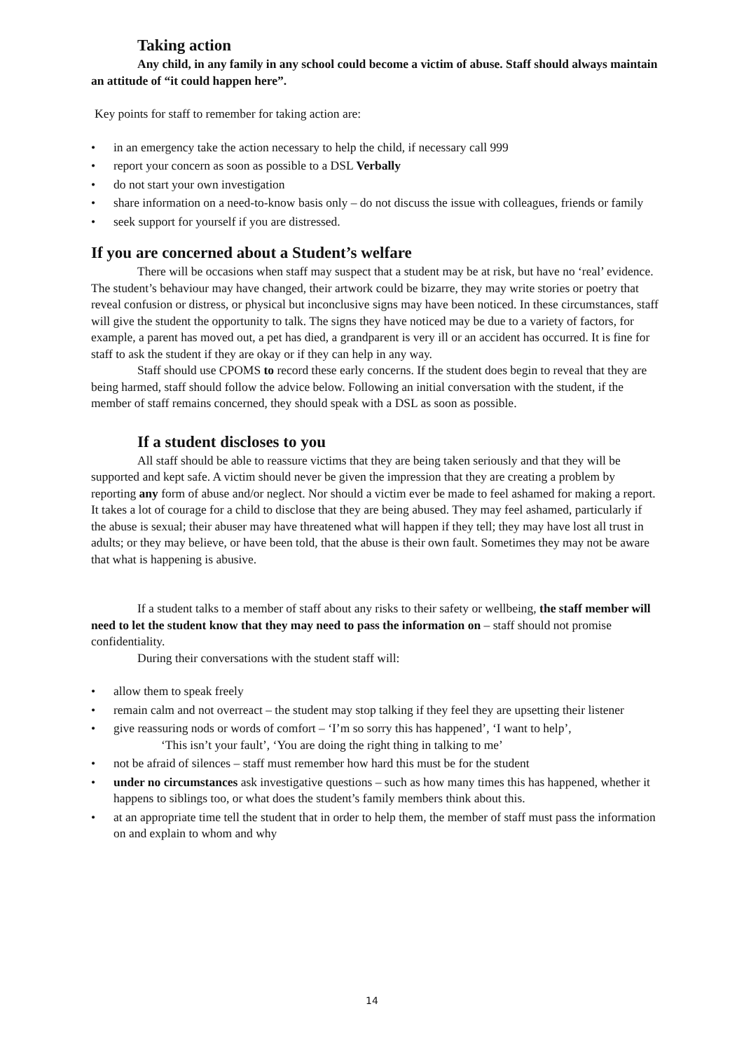Taking action
Any child, in any family in any school could become a victim of abuse. Staff should always maintain an attitude of “it could happen here”.
Key points for staff to remember for taking action are:
• in an emergency take the action necessary to help the child, if necessary call 999
• report your concern as soon as possible to a DSL Verbally
• do not start your own investigation
• share information on a need-to-know basis only – do not discuss the issue with colleagues, friends or family
• seek support for yourself if you are distressed.
If you are concerned about a Student’s welfare
There will be occasions when staff may suspect that a student may be at risk, but have no ‘real’ evidence. The student’s behaviour may have changed, their artwork could be bizarre, they may write stories or poetry that reveal confusion or distress, or physical but inconclusive signs may have been noticed. In these circumstances, staff will give the student the opportunity to talk. The signs they have noticed may be due to a variety of factors, for example, a parent has moved out, a pet has died, a grandparent is very ill or an accident has occurred. It is fine for staff to ask the student if they are okay or if they can help in any way.
Staff should use CPOMS to record these early concerns. If the student does begin to reveal that they are being harmed, staff should follow the advice below. Following an initial conversation with the student, if the member of staff remains concerned, they should speak with a DSL as soon as possible.
If a student discloses to you
All staff should be able to reassure victims that they are being taken seriously and that they will be supported and kept safe. A victim should never be given the impression that they are creating a problem by reporting any form of abuse and/or neglect. Nor should a victim ever be made to feel ashamed for making a report. It takes a lot of courage for a child to disclose that they are being abused. They may feel ashamed, particularly if the abuse is sexual; their abuser may have threatened what will happen if they tell; they may have lost all trust in adults; or they may believe, or have been told, that the abuse is their own fault. Sometimes they may not be aware that what is happening is abusive.
If a student talks to a member of staff about any risks to their safety or wellbeing, the staff member will need to let the student know that they may need to pass the information on – staff should not promise confidentiality.
During their conversations with the student staff will:
• allow them to speak freely
• remain calm and not overreact – the student may stop talking if they feel they are upsetting their listener
• give reassuring nods or words of comfort – ‘I’m so sorry this has happened’, ‘I want to help’,
‘This isn’t your fault’, ‘You are doing the right thing in talking to me’
• not be afraid of silences – staff must remember how hard this must be for the student
• under no circumstances ask investigative questions – such as how many times this has happened, whether it happens to siblings too, or what does the student’s family members think about this.
• at an appropriate time tell the student that in order to help them, the member of staff must pass the information on and explain to whom and why
14